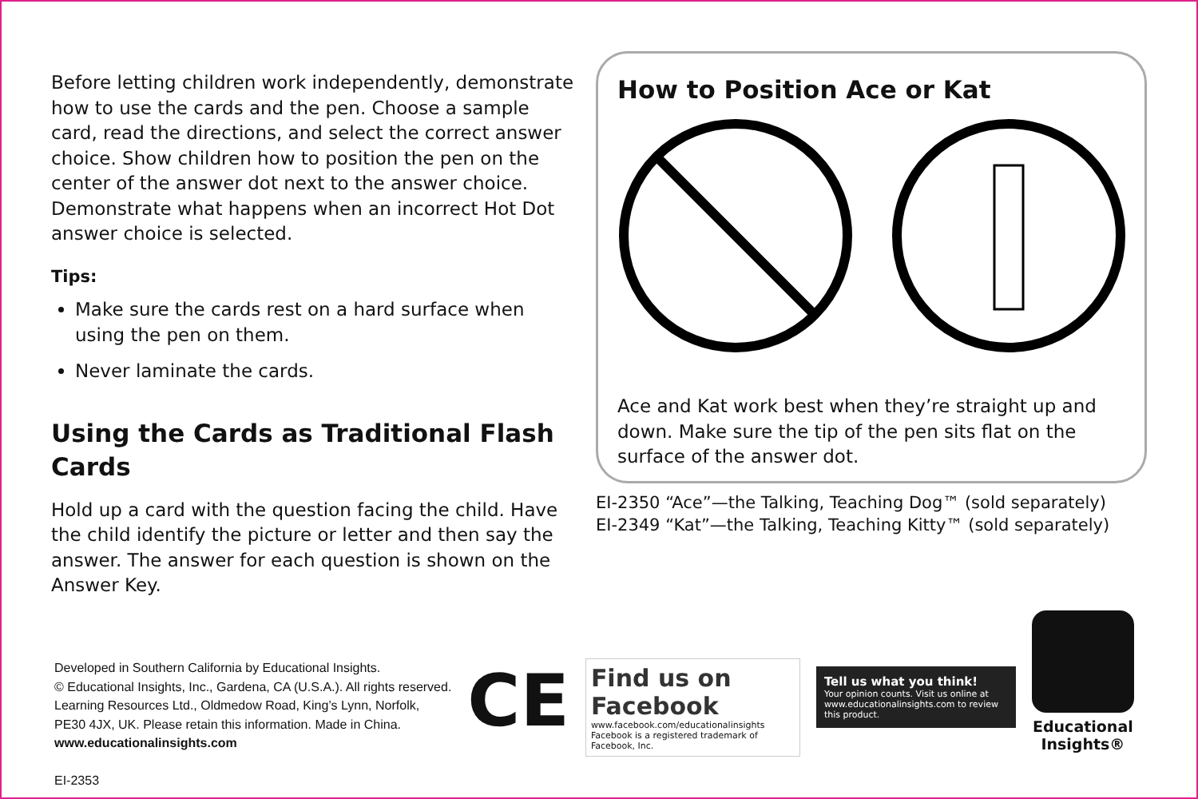Before letting children work independently, demonstrate how to use the cards and the pen. Choose a sample card, read the directions, and select the correct answer choice. Show children how to position the pen on the center of the answer dot next to the answer choice. Demonstrate what happens when an incorrect Hot Dot answer choice is selected.
Tips:
Make sure the cards rest on a hard surface when using the pen on them.
Never laminate the cards.
Using the Cards as Traditional Flash Cards
Hold up a card with the question facing the child. Have the child identify the picture or letter and then say the answer. The answer for each question is shown on the Answer Key.
How to Position Ace or Kat
Ace and Kat work best when they’re straight up and down. Make sure the tip of the pen sits flat on the surface of the answer dot.
EI-2350 “Ace”—the Talking, Teaching Dog™ (sold separately)
EI-2349 “Kat”—the Talking, Teaching Kitty™ (sold separately)
Developed in Southern California by Educational Insights.
© Educational Insights, Inc., Gardena, CA (U.S.A.). All rights reserved.
Learning Resources Ltd., Oldmedow Road, King’s Lynn, Norfolk,
PE30 4JX, UK. Please retain this information. Made in China.
www.educationalinsights.com
EI-2353
CE
Find us on Facebook
www.facebook.com/educationalinsights
Facebook is a registered trademark of Facebook, Inc.
Tell us what you think!
Your opinion counts. Visit us online at www.educationalinsights.com to review this product.
Educational
Insights®